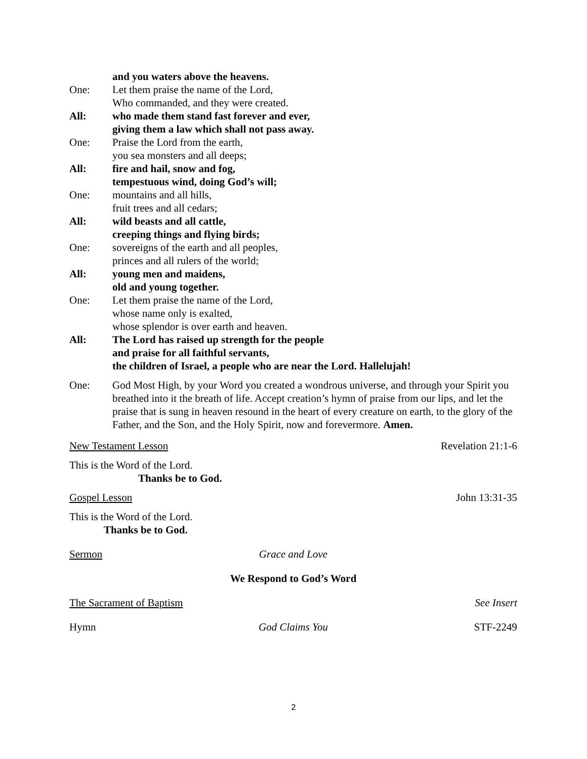and you waters above the heavens.
One: Let them praise the name of the Lord,
Who commanded, and they were created.
All: who made them stand fast forever and ever,
giving them a law which shall not pass away.
One: Praise the Lord from the earth,
you sea monsters and all deeps;
All: fire and hail, snow and fog,
tempestuous wind, doing God’s will;
One: mountains and all hills,
fruit trees and all cedars;
All: wild beasts and all cattle,
creeping things and flying birds;
One: sovereigns of the earth and all peoples,
princes and all rulers of the world;
All: young men and maidens,
old and young together.
One: Let them praise the name of the Lord,
whose name only is exalted,
whose splendor is over earth and heaven.
All: The Lord has raised up strength for the people
and praise for all faithful servants,
the children of Israel, a people who are near the Lord. Hallelujah!
One: God Most High, by your Word you created a wondrous universe, and through your Spirit you breathed into it the breath of life. Accept creation’s hymn of praise from our lips, and let the praise that is sung in heaven resound in the heart of every creature on earth, to the glory of the Father, and the Son, and the Holy Spirit, now and forevermore. Amen.
New Testament Lesson Revelation 21:1-6
This is the Word of the Lord.
Thanks be to God.
Gospel Lesson John 13:31-35
This is the Word of the Lord.
Thanks be to God.
Sermon Grace and Love
We Respond to God’s Word
The Sacrament of Baptism See Insert
Hymn God Claims You STF-2249
2